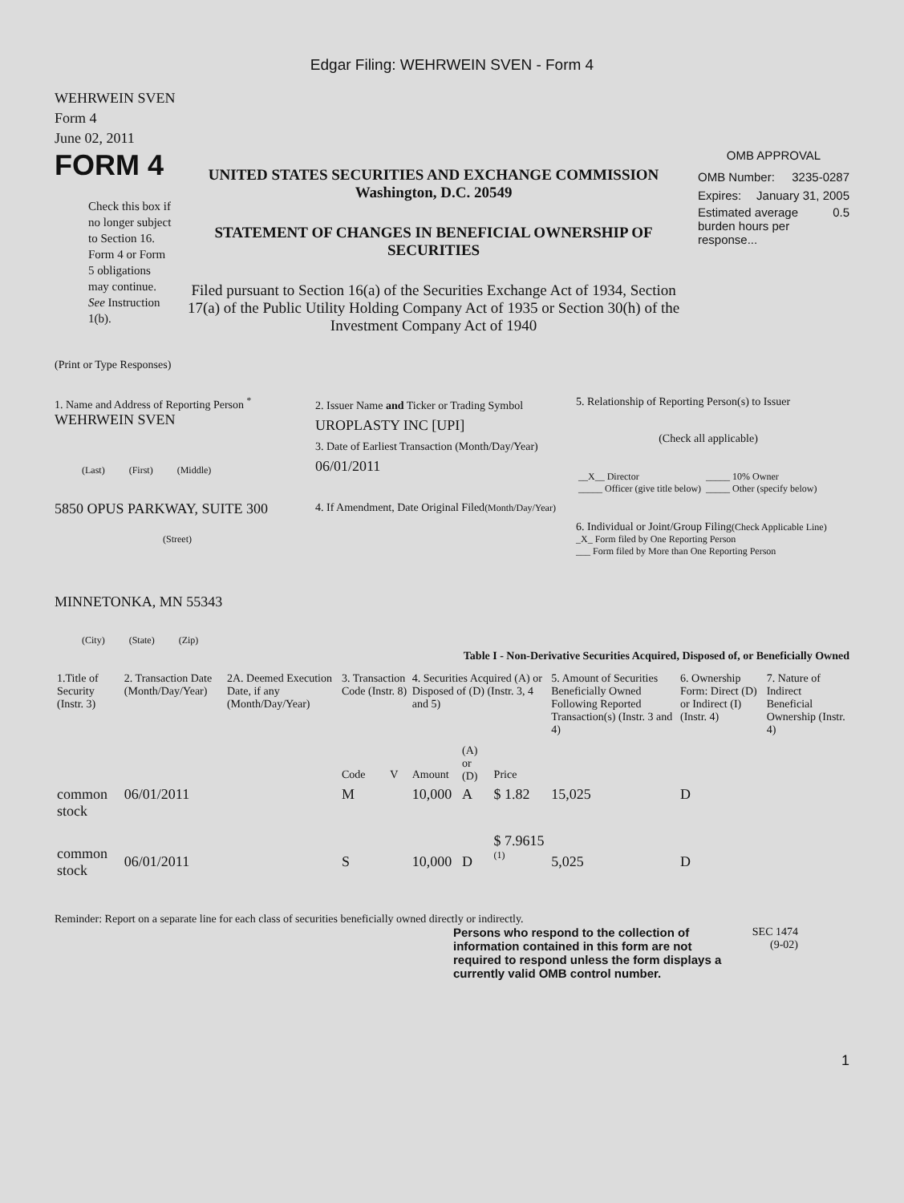Edgar Filing: WEHRWEIN SVEN - Form 4
WEHRWEIN SVEN
Form 4
June 02, 2011
FORM 4
Check this box if no longer subject to Section 16. Form 4 or Form 5 obligations may continue. See Instruction 1(b).
UNITED STATES SECURITIES AND EXCHANGE COMMISSION
Washington, D.C. 20549
STATEMENT OF CHANGES IN BENEFICIAL OWNERSHIP OF SECURITIES
Filed pursuant to Section 16(a) of the Securities Exchange Act of 1934, Section 17(a) of the Public Utility Holding Company Act of 1935 or Section 30(h) of the Investment Company Act of 1940
OMB APPROVAL
OMB Number: 3235-0287
Expires: January 31, 2005
Estimated average burden hours per response... 0.5
(Print or Type Responses)
1. Name and Address of Reporting Person <sup>*</sup>
WEHRWEIN SVEN
(Last) (First) (Middle)
5850 OPUS PARKWAY, SUITE 300
(Street)
MINNETONKA, MN 55343
(City) (State) (Zip)
2. Issuer Name and Ticker or Trading Symbol
UROPLASTY INC [UPI]
3. Date of Earliest Transaction (Month/Day/Year)
06/01/2011
4. If Amendment, Date Original Filed(Month/Day/Year)
5. Relationship of Reporting Person(s) to Issuer
(Check all applicable)
| __X__ Director _____ Officer (give title below) | _____ 10% Owner _____ Other (specify below) |
6. Individual or Joint/Group Filing(Check Applicable Line)
_X_ Form filed by One Reporting Person
___ Form filed by More than One Reporting Person
Table I - Non-Derivative Securities Acquired, Disposed of, or Beneficially Owned
| 1.Title of Security (Instr. 3) | 2. Transaction Date (Month/Day/Year) | 2A. Deemed Execution Date, if any (Month/Day/Year) | 3. Transaction Code (Instr. 8) | | 4. Securities Acquired (A) or Disposed of (D) (Instr. 3, 4 and 5) | | | 5. Amount of Securities Beneficially Owned Following Reported Transaction(s) (Instr. 3 and 4) | 6. Ownership Form: Direct (D) or Indirect (I) (Instr. 4) | 7. Nature of Indirect Beneficial Ownership (Instr. 4) |
| --- | --- | --- | --- | --- | --- | --- | --- | --- | --- | --- |
| | | | Code | V | Amount | (A) or (D) | Price | | | |
| common stock | 06/01/2011 | | M | | 10,000 | A | $ 1.82 | 15,025 | D | |
| common stock | 06/01/2011 | | S | | 10,000 | D | $ 7.9615 <sup>(1)</sup> | 5,025 | D | |
Reminder: Report on a separate line for each class of securities beneficially owned directly or indirectly.
Persons who respond to the collection of information contained in this form are not required to respond unless the form displays a currently valid OMB control number.
SEC 1474
(9-02)
1